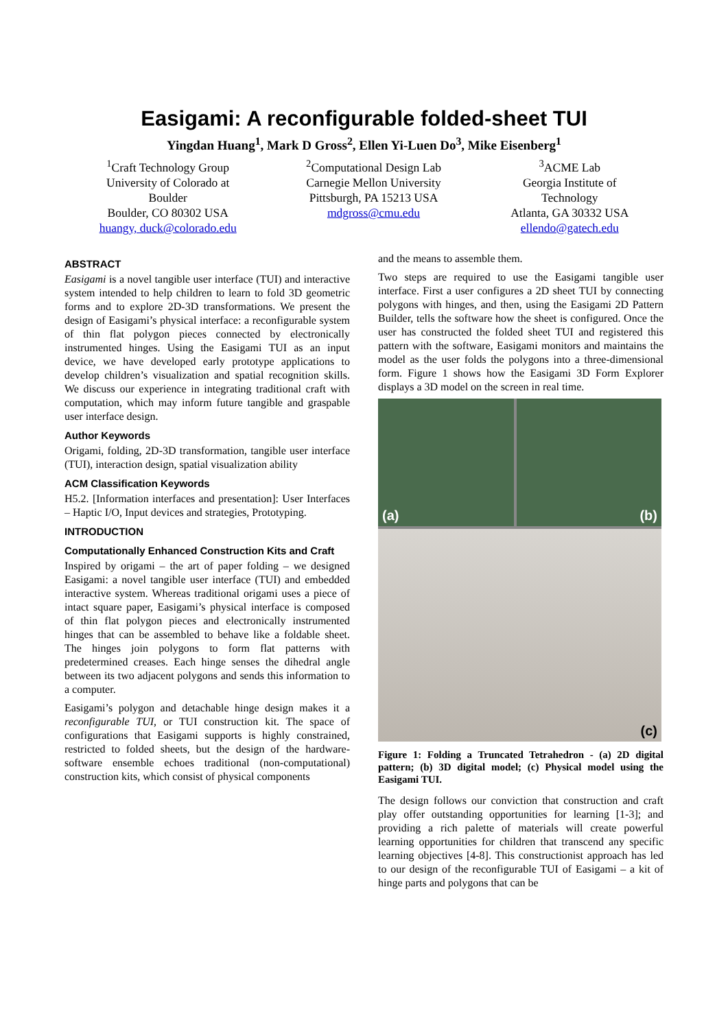Easigami: A reconfigurable folded-sheet TUI
Yingdan Huang<sup>1</sup>, Mark D Gross<sup>2</sup>, Ellen Yi-Luen Do<sup>3</sup>, Mike Eisenberg<sup>1</sup>
<sup>1</sup> Craft Technology Group
University of Colorado at
Boulder
Boulder, CO 80302 USA
huangy, duck@colorado.edu
<sup>2</sup> Computational Design Lab
Carnegie Mellon University
Pittsburgh, PA 15213 USA
mdgross@cmu.edu
<sup>3</sup> ACME Lab
Georgia Institute of
Technology
Atlanta, GA 30332 USA
ellendo@gatech.edu
ABSTRACT
Easigami is a novel tangible user interface (TUI) and interactive system intended to help children to learn to fold 3D geometric forms and to explore 2D-3D transformations. We present the design of Easigami’s physical interface: a reconfigurable system of thin flat polygon pieces connected by electronically instrumented hinges. Using the Easigami TUI as an input device, we have developed early prototype applications to develop children’s visualization and spatial recognition skills. We discuss our experience in integrating traditional craft with computation, which may inform future tangible and graspable user interface design.
Author Keywords
Origami, folding, 2D-3D transformation, tangible user interface (TUI), interaction design, spatial visualization ability
ACM Classification Keywords
H5.2. [Information interfaces and presentation]: User Interfaces – Haptic I/O, Input devices and strategies, Prototyping.
INTRODUCTION
Computationally Enhanced Construction Kits and Craft
Inspired by origami – the art of paper folding – we designed Easigami: a novel tangible user interface (TUI) and embedded interactive system. Whereas traditional origami uses a piece of intact square paper, Easigami’s physical interface is composed of thin flat polygon pieces and electronically instrumented hinges that can be assembled to behave like a foldable sheet. The hinges join polygons to form flat patterns with predetermined creases. Each hinge senses the dihedral angle between its two adjacent polygons and sends this information to a computer.
Easigami’s polygon and detachable hinge design makes it a reconfigurable TUI, or TUI construction kit. The space of configurations that Easigami supports is highly constrained, restricted to folded sheets, but the design of the hardware-software ensemble echoes traditional (non-computational) construction kits, which consist of physical components
and the means to assemble them.
Two steps are required to use the Easigami tangible user interface. First a user configures a 2D sheet TUI by connecting polygons with hinges, and then, using the Easigami 2D Pattern Builder, tells the software how the sheet is configured. Once the user has constructed the folded sheet TUI and registered this pattern with the software, Easigami monitors and maintains the model as the user folds the polygons into a three-dimensional form. Figure 1 shows how the Easigami 3D Form Explorer displays a 3D model on the screen in real time.
(a)
(b)
(c)
Figure 1: Folding a Truncated Tetrahedron - (a) 2D digital pattern; (b) 3D digital model; (c) Physical model using the Easigami TUI.
The design follows our conviction that construction and craft play offer outstanding opportunities for learning [1-3]; and providing a rich palette of materials will create powerful learning opportunities for children that transcend any specific learning objectives [4-8]. This constructionist approach has led to our design of the reconfigurable TUI of Easigami – a kit of hinge parts and polygons that can be